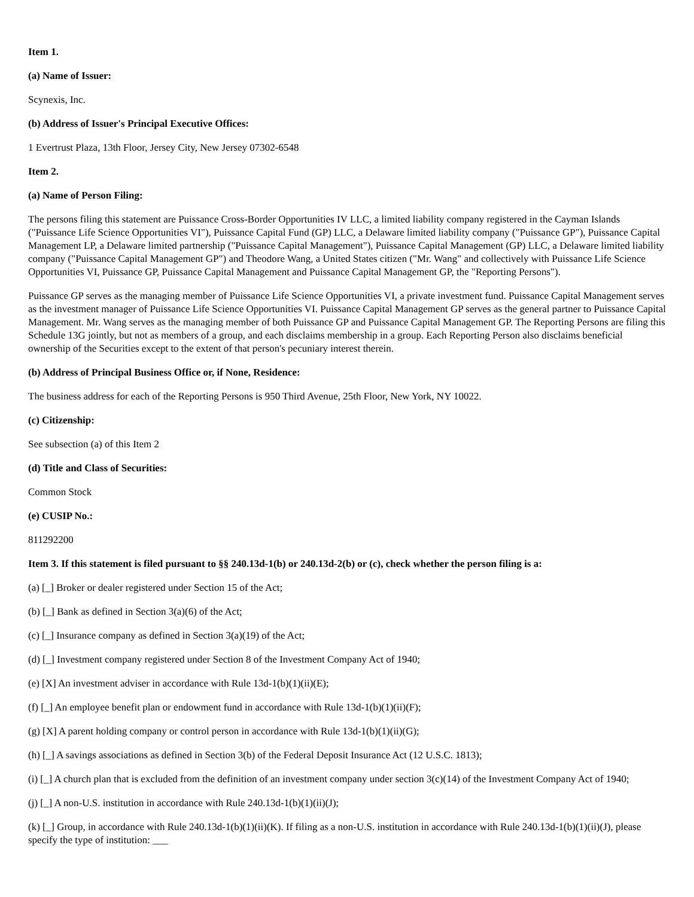Item 1.
(a) Name of Issuer:
Scynexis, Inc.
(b) Address of Issuer's Principal Executive Offices:
1 Evertrust Plaza, 13th Floor, Jersey City, New Jersey 07302-6548
Item 2.
(a) Name of Person Filing:
The persons filing this statement are Puissance Cross-Border Opportunities IV LLC, a limited liability company registered in the Cayman Islands ("Puissance Life Science Opportunities VI"), Puissance Capital Fund (GP) LLC, a Delaware limited liability company ("Puissance GP"), Puissance Capital Management LP, a Delaware limited partnership ("Puissance Capital Management"), Puissance Capital Management (GP) LLC, a Delaware limited liability company ("Puissance Capital Management GP") and Theodore Wang, a United States citizen ("Mr. Wang" and collectively with Puissance Life Science Opportunities VI, Puissance GP, Puissance Capital Management and Puissance Capital Management GP, the "Reporting Persons").
Puissance GP serves as the managing member of Puissance Life Science Opportunities VI, a private investment fund. Puissance Capital Management serves as the investment manager of Puissance Life Science Opportunities VI. Puissance Capital Management GP serves as the general partner to Puissance Capital Management. Mr. Wang serves as the managing member of both Puissance GP and Puissance Capital Management GP. The Reporting Persons are filing this Schedule 13G jointly, but not as members of a group, and each disclaims membership in a group. Each Reporting Person also disclaims beneficial ownership of the Securities except to the extent of that person's pecuniary interest therein.
(b) Address of Principal Business Office or, if None, Residence:
The business address for each of the Reporting Persons is 950 Third Avenue, 25th Floor, New York, NY 10022.
(c) Citizenship:
See subsection (a) of this Item 2
(d) Title and Class of Securities:
Common Stock
(e) CUSIP No.:
811292200
Item 3. If this statement is filed pursuant to §§ 240.13d-1(b) or 240.13d-2(b) or (c), check whether the person filing is a:
(a) [_] Broker or dealer registered under Section 15 of the Act;
(b) [_] Bank as defined in Section 3(a)(6) of the Act;
(c) [_] Insurance company as defined in Section 3(a)(19) of the Act;
(d) [_] Investment company registered under Section 8 of the Investment Company Act of 1940;
(e) [X] An investment adviser in accordance with Rule 13d-1(b)(1)(ii)(E);
(f) [_] An employee benefit plan or endowment fund in accordance with Rule 13d-1(b)(1)(ii)(F);
(g) [X] A parent holding company or control person in accordance with Rule 13d-1(b)(1)(ii)(G);
(h) [_] A savings associations as defined in Section 3(b) of the Federal Deposit Insurance Act (12 U.S.C. 1813);
(i) [_] A church plan that is excluded from the definition of an investment company under section 3(c)(14) of the Investment Company Act of 1940;
(j) [_] A non-U.S. institution in accordance with Rule 240.13d-1(b)(1)(ii)(J);
(k) [_] Group, in accordance with Rule 240.13d-1(b)(1)(ii)(K). If filing as a non-U.S. institution in accordance with Rule 240.13d-1(b)(1)(ii)(J), please specify the type of institution: ___